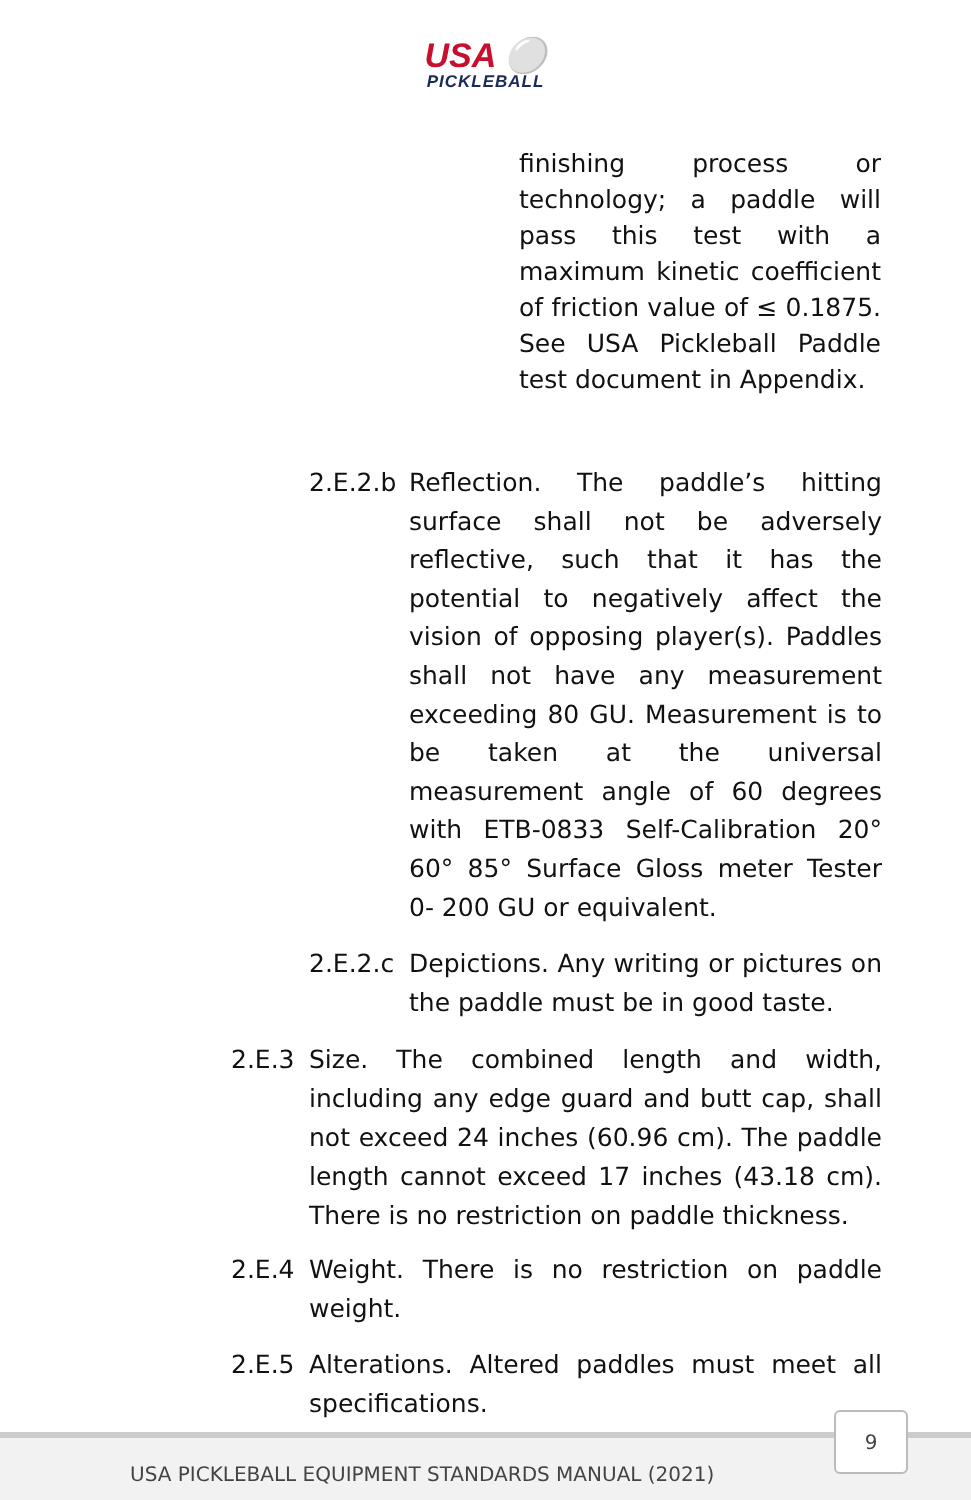USA ⚪
PICKLEBALL
finishing process or technology; a paddle will pass this test with a maximum kinetic coefficient of friction value of ≤ 0.1875. See USA Pickleball Paddle test document in Appendix.
2.E.2.b
Reflection. The paddle’s hitting surface shall not be adversely reflective, such that it has the potential to negatively affect the vision of opposing player(s). Paddles shall not have any measurement exceeding 80 GU. Measurement is to be taken at the universal measurement angle of 60 degrees with ETB-0833 Self-Calibration 20° 60° 85° Surface Gloss meter Tester 0- 200 GU or equivalent.
2.E.2.c
Depictions. Any writing or pictures on the paddle must be in good taste.
2.E.3 Size. The combined length and width, including any edge guard and butt cap, shall not exceed 24 inches (60.96 cm). The paddle length cannot exceed 17 inches (43.18 cm). There is no restriction on paddle thickness.
2.E.4 Weight. There is no restriction on paddle weight.
2.E.5 Alterations. Altered paddles must meet all specifications.
USA PICKLEBALL EQUIPMENT STANDARDS MANUAL (2021)
9